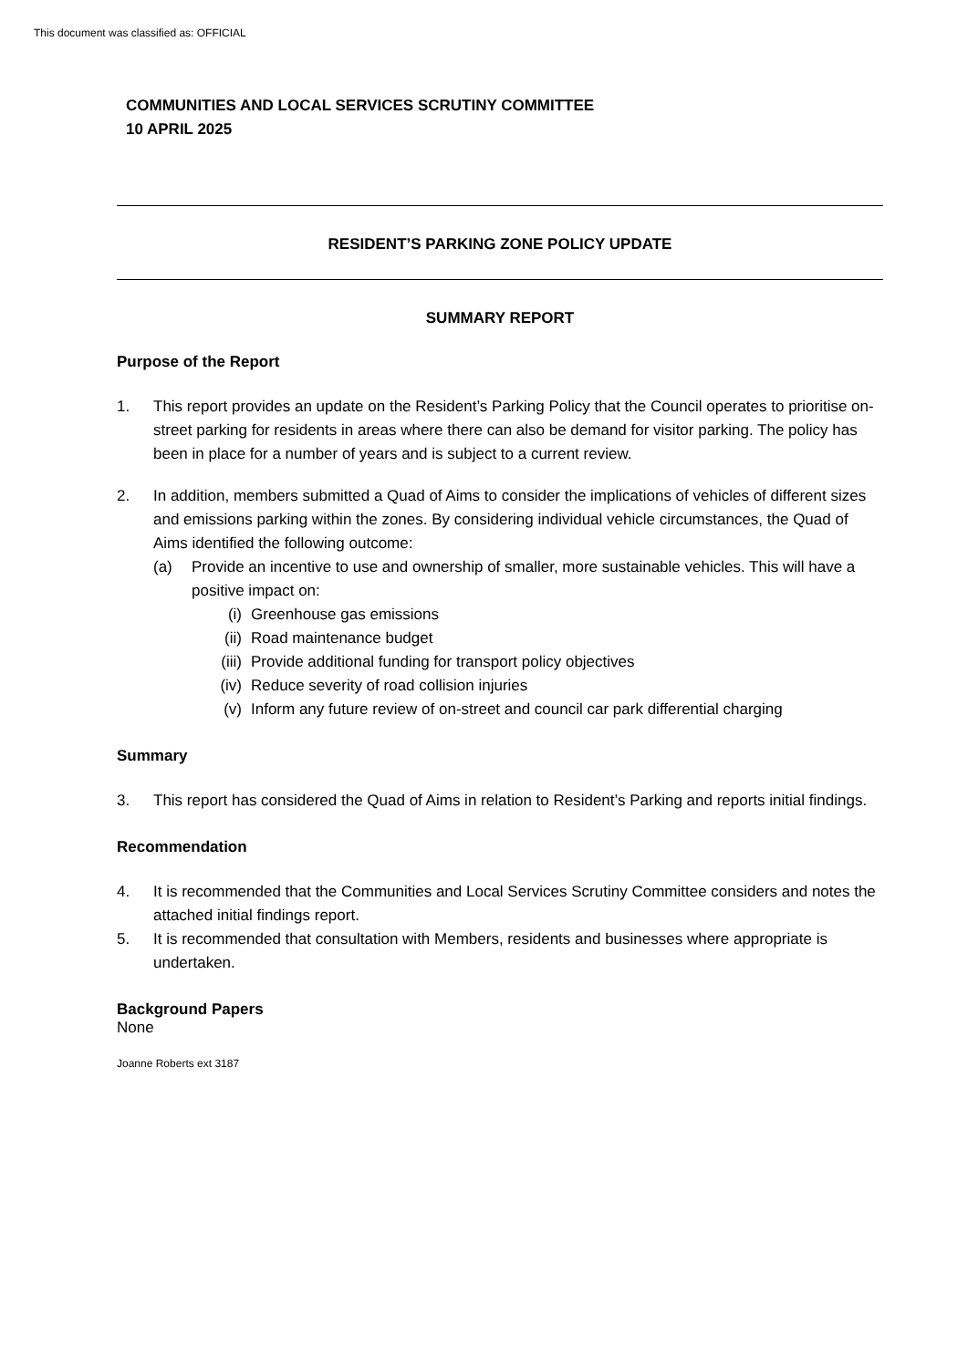This document was classified as: OFFICIAL
COMMUNITIES AND LOCAL SERVICES SCRUTINY COMMITTEE
10 APRIL 2025
RESIDENT’S PARKING ZONE POLICY UPDATE
SUMMARY REPORT
Purpose of the Report
1. This report provides an update on the Resident’s Parking Policy that the Council operates to prioritise on-street parking for residents in areas where there can also be demand for visitor parking. The policy has been in place for a number of years and is subject to a current review.
2. In addition, members submitted a Quad of Aims to consider the implications of vehicles of different sizes and emissions parking within the zones. By considering individual vehicle circumstances, the Quad of Aims identified the following outcome:
(a) Provide an incentive to use and ownership of smaller, more sustainable vehicles. This will have a positive impact on:
(i) Greenhouse gas emissions
(ii) Road maintenance budget
(iii) Provide additional funding for transport policy objectives
(iv) Reduce severity of road collision injuries
(v) Inform any future review of on-street and council car park differential charging
Summary
3. This report has considered the Quad of Aims in relation to Resident’s Parking and reports initial findings.
Recommendation
4. It is recommended that the Communities and Local Services Scrutiny Committee considers and notes the attached initial findings report.
5. It is recommended that consultation with Members, residents and businesses where appropriate is undertaken.
Background Papers
None
Joanne Roberts ext 3187